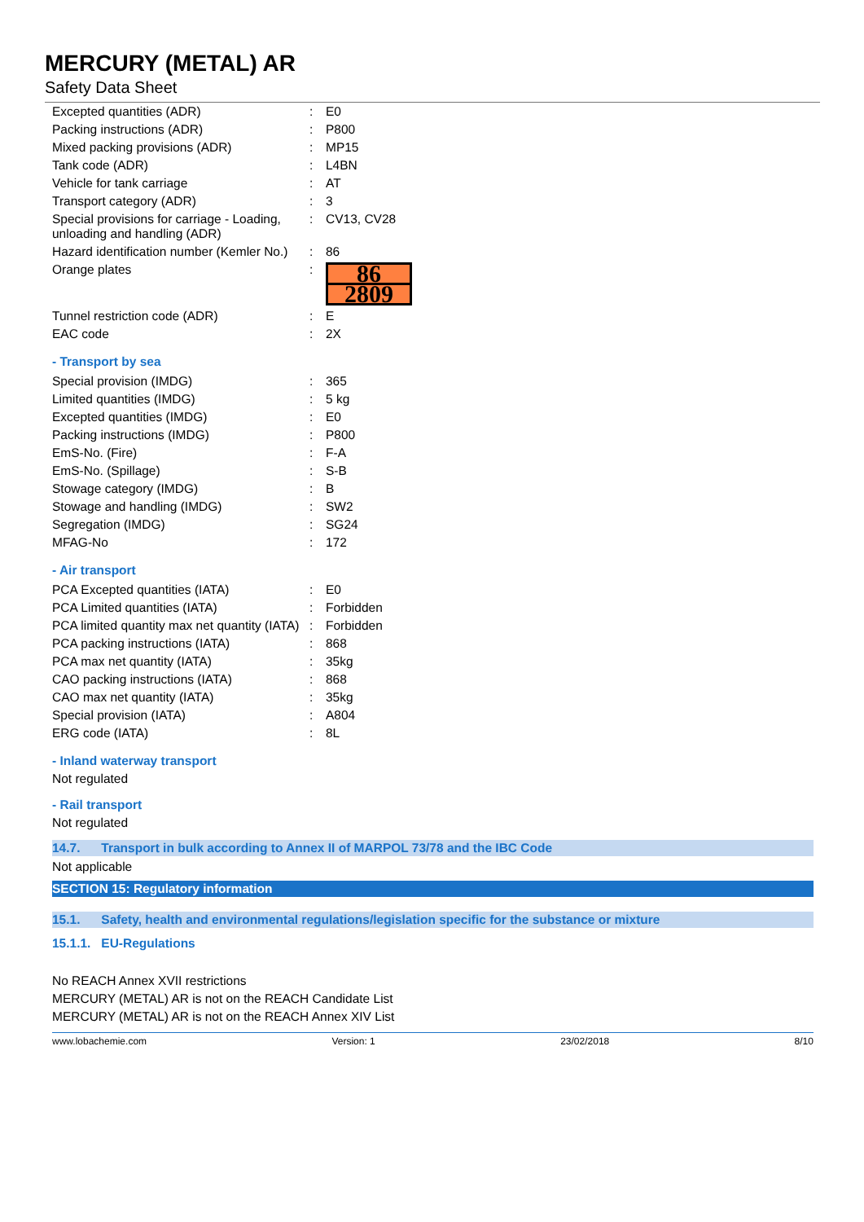MERCURY (METAL) AR
Safety Data Sheet
| Excepted quantities (ADR) | : | E0 |
| Packing instructions (ADR) | : | P800 |
| Mixed packing provisions (ADR) | : | MP15 |
| Tank code (ADR) | : | L4BN |
| Vehicle for tank carriage | : | AT |
| Transport category (ADR) | : | 3 |
| Special provisions for carriage - Loading, unloading and handling (ADR) | : | CV13, CV28 |
| Hazard identification number (Kemler No.) | : | 86 |
| Orange plates | : | 86 2809 |
| Tunnel restriction code (ADR) | : | E |
| EAC code | : | 2X |
- Transport by sea
| Special provision (IMDG) | : | 365 |
| Limited quantities (IMDG) | : | 5 kg |
| Excepted quantities (IMDG) | : | E0 |
| Packing instructions (IMDG) | : | P800 |
| EmS-No. (Fire) | : | F-A |
| EmS-No. (Spillage) | : | S-B |
| Stowage category (IMDG) | : | B |
| Stowage and handling (IMDG) | : | SW2 |
| Segregation (IMDG) | : | SG24 |
| MFAG-No | : | 172 |
- Air transport
| PCA Excepted quantities (IATA) | : | E0 |
| PCA Limited quantities (IATA) | : | Forbidden |
| PCA limited quantity max net quantity (IATA) | : | Forbidden |
| PCA packing instructions (IATA) | : | 868 |
| PCA max net quantity (IATA) | : | 35kg |
| CAO packing instructions (IATA) | : | 868 |
| CAO max net quantity (IATA) | : | 35kg |
| Special provision (IATA) | : | A804 |
| ERG code (IATA) | : | 8L |
- Inland waterway transport
Not regulated
- Rail transport
Not regulated
14.7. Transport in bulk according to Annex II of MARPOL 73/78 and the IBC Code
Not applicable
SECTION 15: Regulatory information
15.1. Safety, health and environmental regulations/legislation specific for the substance or mixture
15.1.1. EU-Regulations
No REACH Annex XVII restrictions
MERCURY (METAL) AR is not on the REACH Candidate List
MERCURY (METAL) AR is not on the REACH Annex XIV List
www.lobachemie.com Version: 1 23/02/2018 8/10